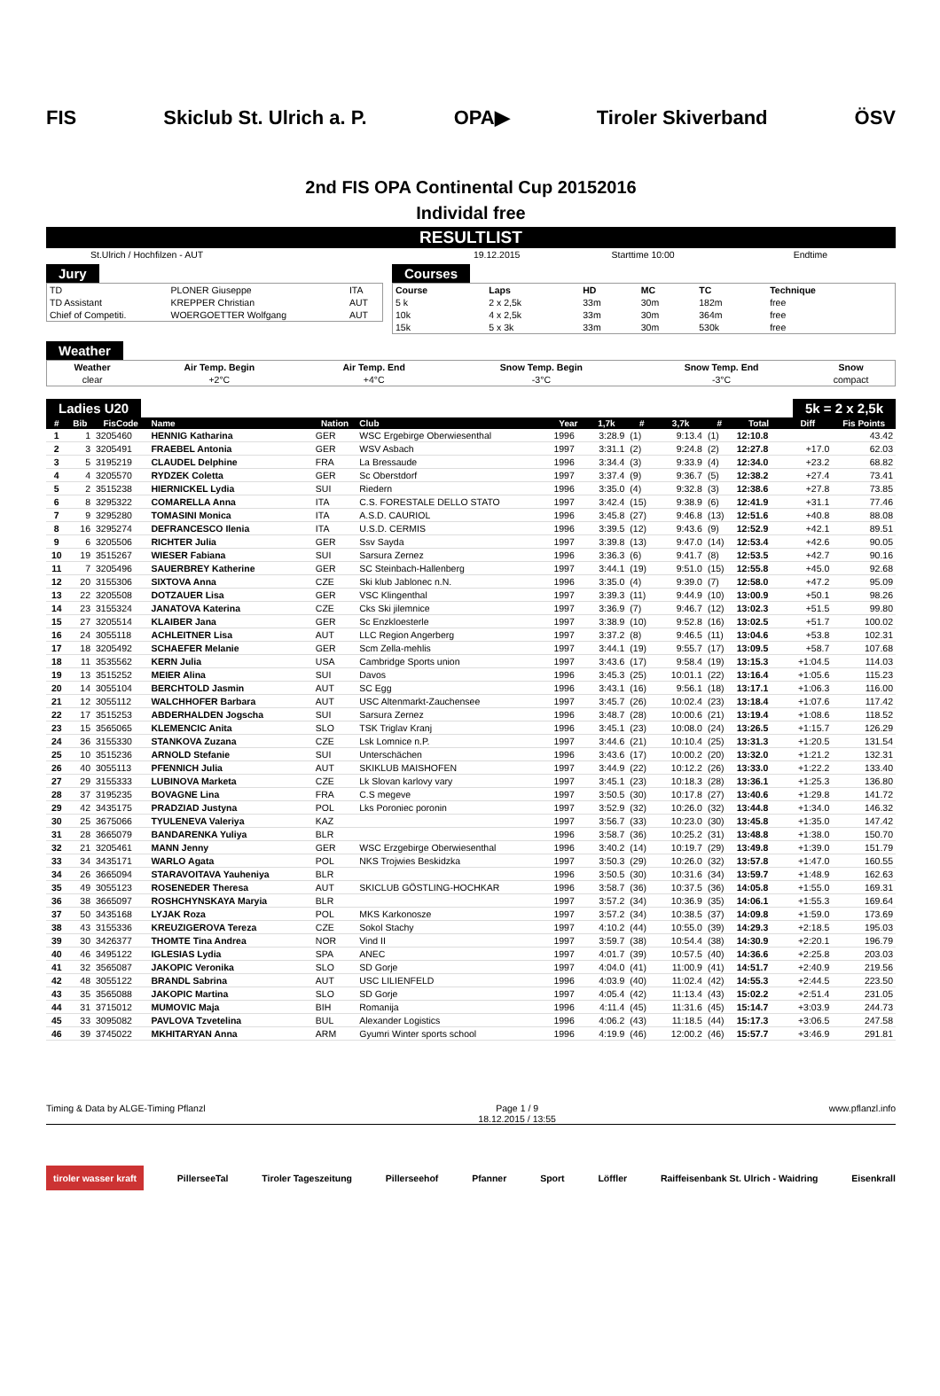FIS Skiclub St. Ulrich a. P. OPA▶ Tiroler Skiverband ÖSV
2nd FIS OPA Continental Cup 20152016
Individal free
RESULTLIST
| St.Ulrich / Hochfilzen - AUT | 19.12.2015 | Starttime 10:00 | Endtime |
Jury
| TD | PLONER Giuseppe | ITA |
| TD Assistant | KREPPER Christian | AUT |
| Chief of Competiti. | WOERGOETTER Wolfgang | AUT |
Courses
| Course | Laps | HD | MC | TC | Technique |
| 5 k | 2 x 2,5k | 33m | 30m | 182m | free |
| 10k | 4 x 2,5k | 33m | 30m | 364m | free |
| 15k | 5 x 3k | 33m | 30m | 530k | free |
Weather
| Weather | Air Temp. Begin | Air Temp. End | Snow Temp. Begin | Snow Temp. End | Snow |
| clear | +2°C | +4°C | -3°C | -3°C | compact |
Ladies U20 5k = 2 x 2,5k
| # | Bib | FisCode | Name | Nation | Club | Year | 1,7k | # | 3,7k | # | Total | Diff | Fis Points |
| --- | --- | --- | --- | --- | --- | --- | --- | --- | --- | --- | --- | --- | --- |
| 1 | 1 | 3205460 | HENNIG Katharina | GER | WSC Ergebirge Oberwiesenthal | 1996 | 3:28.9 | (1) | 9:13.4 | (1) | 12:10.8 | | 43.42 |
| 2 | 3 | 3205491 | FRAEBEL Antonia | GER | WSV Asbach | 1997 | 3:31.1 | (2) | 9:24.8 | (2) | 12:27.8 | +17.0 | 62.03 |
| 3 | 5 | 3195219 | CLAUDEL Delphine | FRA | La Bressaude | 1996 | 3:34.4 | (3) | 9:33.9 | (4) | 12:34.0 | +23.2 | 68.82 |
| 4 | 4 | 3205570 | RYDZEK Coletta | GER | Sc Oberstdorf | 1997 | 3:37.4 | (9) | 9:36.7 | (5) | 12:38.2 | +27.4 | 73.41 |
| 5 | 2 | 3515238 | HIERNICKEL Lydia | SUI | Riedern | 1996 | 3:35.0 | (4) | 9:32.8 | (3) | 12:38.6 | +27.8 | 73.85 |
| 6 | 8 | 3295322 | COMARELLA Anna | ITA | C.S. FORESTALE DELLO STATO | 1997 | 3:42.4 | (15) | 9:38.9 | (6) | 12:41.9 | +31.1 | 77.46 |
| 7 | 9 | 3295280 | TOMASINI Monica | ITA | A.S.D. CAURIOL | 1996 | 3:45.8 | (27) | 9:46.8 | (13) | 12:51.6 | +40.8 | 88.08 |
| 8 | 16 | 3295274 | DEFRANCESCO Ilenia | ITA | U.S.D. CERMIS | 1996 | 3:39.5 | (12) | 9:43.6 | (9) | 12:52.9 | +42.1 | 89.51 |
| 9 | 6 | 3205506 | RICHTER Julia | GER | Ssv Sayda | 1997 | 3:39.8 | (13) | 9:47.0 | (14) | 12:53.4 | +42.6 | 90.05 |
| 10 | 19 | 3515267 | WIESER Fabiana | SUI | Sarsura Zernez | 1996 | 3:36.3 | (6) | 9:41.7 | (8) | 12:53.5 | +42.7 | 90.16 |
| 11 | 7 | 3205496 | SAUERBREY Katherine | GER | SC Steinbach-Hallenberg | 1997 | 3:44.1 | (19) | 9:51.0 | (15) | 12:55.8 | +45.0 | 92.68 |
| 12 | 20 | 3155306 | SIXTOVA Anna | CZE | Ski klub Jablonec n.N. | 1996 | 3:35.0 | (4) | 9:39.0 | (7) | 12:58.0 | +47.2 | 95.09 |
| 13 | 22 | 3205508 | DOTZAUER Lisa | GER | VSC Klingenthal | 1997 | 3:39.3 | (11) | 9:44.9 | (10) | 13:00.9 | +50.1 | 98.26 |
| 14 | 23 | 3155324 | JANATOVA Katerina | CZE | Cks Ski jilemnice | 1997 | 3:36.9 | (7) | 9:46.7 | (12) | 13:02.3 | +51.5 | 99.80 |
| 15 | 27 | 3205514 | KLAIBER Jana | GER | Sc Enzkloesterle | 1997 | 3:38.9 | (10) | 9:52.8 | (16) | 13:02.5 | +51.7 | 100.02 |
| 16 | 24 | 3055118 | ACHLEITNER Lisa | AUT | LLC Region Angerberg | 1997 | 3:37.2 | (8) | 9:46.5 | (11) | 13:04.6 | +53.8 | 102.31 |
| 17 | 18 | 3205492 | SCHAEFER Melanie | GER | Scm Zella-mehlis | 1997 | 3:44.1 | (19) | 9:55.7 | (17) | 13:09.5 | +58.7 | 107.68 |
| 18 | 11 | 3535562 | KERN Julia | USA | Cambridge Sports union | 1997 | 3:43.6 | (17) | 9:58.4 | (19) | 13:15.3 | +1:04.5 | 114.03 |
| 19 | 13 | 3515252 | MEIER Alina | SUI | Davos | 1996 | 3:45.3 | (25) | 10:01.1 | (22) | 13:16.4 | +1:05.6 | 115.23 |
| 20 | 14 | 3055104 | BERCHTOLD Jasmin | AUT | SC Egg | 1996 | 3:43.1 | (16) | 9:56.1 | (18) | 13:17.1 | +1:06.3 | 116.00 |
| 21 | 12 | 3055112 | WALCHHOFER Barbara | AUT | USC Altenmarkt-Zauchensee | 1997 | 3:45.7 | (26) | 10:02.4 | (23) | 13:18.4 | +1:07.6 | 117.42 |
| 22 | 17 | 3515253 | ABDERHALDEN Jogscha | SUI | Sarsura Zernez | 1996 | 3:48.7 | (28) | 10:00.6 | (21) | 13:19.4 | +1:08.6 | 118.52 |
| 23 | 15 | 3565065 | KLEMENCIC Anita | SLO | TSK Triglav Kranj | 1996 | 3:45.1 | (23) | 10:08.0 | (24) | 13:26.5 | +1:15.7 | 126.29 |
| 24 | 36 | 3155330 | STANKOVA Zuzana | CZE | Lsk Lomnice n.P. | 1997 | 3:44.6 | (21) | 10:10.4 | (25) | 13:31.3 | +1:20.5 | 131.54 |
| 25 | 10 | 3515236 | ARNOLD Stefanie | SUI | Unterschächen | 1996 | 3:43.6 | (17) | 10:00.2 | (20) | 13:32.0 | +1:21.2 | 132.31 |
| 26 | 40 | 3055113 | PFENNICH Julia | AUT | SKIKLUB MAISHOFEN | 1997 | 3:44.9 | (22) | 10:12.2 | (26) | 13:33.0 | +1:22.2 | 133.40 |
| 27 | 29 | 3155333 | LUBINOVA Marketa | CZE | Lk Slovan karlovy vary | 1997 | 3:45.1 | (23) | 10:18.3 | (28) | 13:36.1 | +1:25.3 | 136.80 |
| 28 | 37 | 3195235 | BOVAGNE Lina | FRA | C.S megeve | 1997 | 3:50.5 | (30) | 10:17.8 | (27) | 13:40.6 | +1:29.8 | 141.72 |
| 29 | 42 | 3435175 | PRADZIAD Justyna | POL | Lks Poroniec poronin | 1997 | 3:52.9 | (32) | 10:26.0 | (32) | 13:44.8 | +1:34.0 | 146.32 |
| 30 | 25 | 3675066 | TYULENEVA Valeriya | KAZ | | 1997 | 3:56.7 | (33) | 10:23.0 | (30) | 13:45.8 | +1:35.0 | 147.42 |
| 31 | 28 | 3665079 | BANDARENKA Yuliya | BLR | | 1996 | 3:58.7 | (36) | 10:25.2 | (31) | 13:48.8 | +1:38.0 | 150.70 |
| 32 | 21 | 3205461 | MANN Jenny | GER | WSC Erzgebirge Oberwiesenthal | 1996 | 3:40.2 | (14) | 10:19.7 | (29) | 13:49.8 | +1:39.0 | 151.79 |
| 33 | 34 | 3435171 | WARLO Agata | POL | NKS Trojwies Beskidzka | 1997 | 3:50.3 | (29) | 10:26.0 | (32) | 13:57.8 | +1:47.0 | 160.55 |
| 34 | 26 | 3665094 | STARAVOITAVA Yauheniya | BLR | | 1996 | 3:50.5 | (30) | 10:31.6 | (34) | 13:59.7 | +1:48.9 | 162.63 |
| 35 | 49 | 3055123 | ROSENEDER Theresa | AUT | SKICLUB GÖSTLING-HOCHKAR | 1996 | 3:58.7 | (36) | 10:37.5 | (36) | 14:05.8 | +1:55.0 | 169.31 |
| 36 | 38 | 3665097 | ROSHCHYNSKAYA Maryia | BLR | | 1997 | 3:57.2 | (34) | 10:36.9 | (35) | 14:06.1 | +1:55.3 | 169.64 |
| 37 | 50 | 3435168 | LYJAK Roza | POL | MKS Karkonosze | 1997 | 3:57.2 | (34) | 10:38.5 | (37) | 14:09.8 | +1:59.0 | 173.69 |
| 38 | 43 | 3155336 | KREUZIGEROVA Tereza | CZE | Sokol Stachy | 1997 | 4:10.2 | (44) | 10:55.0 | (39) | 14:29.3 | +2:18.5 | 195.03 |
| 39 | 30 | 3426377 | THOMTE Tina Andrea | NOR | Vind II | 1997 | 3:59.7 | (38) | 10:54.4 | (38) | 14:30.9 | +2:20.1 | 196.79 |
| 40 | 46 | 3495122 | IGLESIAS Lydia | SPA | ANEC | 1997 | 4:01.7 | (39) | 10:57.5 | (40) | 14:36.6 | +2:25.8 | 203.03 |
| 41 | 32 | 3565087 | JAKOPIC Veronika | SLO | SD Gorje | 1997 | 4:04.0 | (41) | 11:00.9 | (41) | 14:51.7 | +2:40.9 | 219.56 |
| 42 | 48 | 3055122 | BRANDL Sabrina | AUT | USC LILIENFELD | 1996 | 4:03.9 | (40) | 11:02.4 | (42) | 14:55.3 | +2:44.5 | 223.50 |
| 43 | 35 | 3565088 | JAKOPIC Martina | SLO | SD Gorje | 1997 | 4:05.4 | (42) | 11:13.4 | (43) | 15:02.2 | +2:51.4 | 231.05 |
| 44 | 31 | 3715012 | MUMOVIC Maja | BIH | Romanija | 1996 | 4:11.4 | (45) | 11:31.6 | (45) | 15:14.7 | +3:03.9 | 244.73 |
| 45 | 33 | 3095082 | PAVLOVA Tzvetelina | BUL | Alexander Logistics | 1996 | 4:06.2 | (43) | 11:18.5 | (44) | 15:17.3 | +3:06.5 | 247.58 |
| 46 | 39 | 3745022 | MKHITARYAN Anna | ARM | Gyumri Winter sports school | 1996 | 4:19.9 | (46) | 12:00.2 | (46) | 15:57.7 | +3:46.9 | 291.81 |
Timing & Data by ALGE-Timing Pflanzl Page 1 / 9
18.12.2015 / 13:55 www.pflanzl.info
tiroler wasser kraft PillerseeTal Tiroler Tageszeitung Pillerseehof Pfanner Sport Löffler Raiffeisenbank St. Ulrich - Waidring Eisenkrall